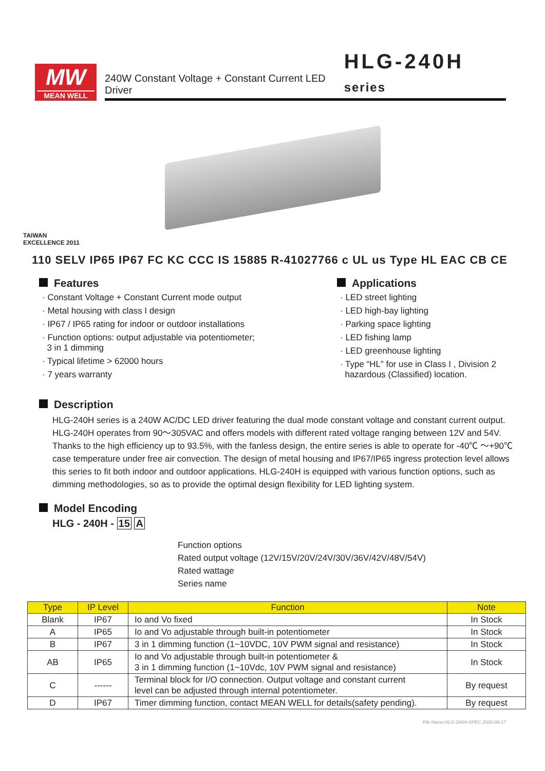MW
MEAN WELL
240W Constant Voltage + Constant Current LED Driver
HLG-240H series
TAIWAN
EXCELLENCE 2011
110 SELV IP65 IP67 FC KC CCC IS 15885 R-41027766 c UL us Type HL EAC CB CE
Features
· Constant Voltage + Constant Current mode output
· Metal housing with class I design
· IP67 / IP65 rating for indoor or outdoor installations
· Function options: output adjustable via potentiometer;
3 in 1 dimming
· Typical lifetime > 62000 hours
· 7 years warranty
Applications
· LED street lighting
· LED high-bay lighting
· Parking space lighting
· LED fishing lamp
· LED greenhouse lighting
· Type “HL” for use in Class I , Division 2
hazardous (Classified) location.
Description
HLG-240H series is a 240W AC/DC LED driver featuring the dual mode constant voltage and constant current output. HLG-240H operates from 90～305VAC and offers models with different rated voltage ranging between 12V and 54V. Thanks to the high efficiency up to 93.5%, with the fanless design, the entire series is able to operate for -40℃ ～+90℃ case temperature under free air convection. The design of metal housing and IP67/IP65 ingress protection level allows this series to fit both indoor and outdoor applications. HLG-240H is equipped with various function options, such as dimming methodologies, so as to provide the optimal design flexibility for LED lighting system.
Model Encoding
HLG - 240H - 15 A
Function options
Rated output voltage (12V/15V/20V/24V/30V/36V/42V/48V/54V)
Rated wattage
Series name
| Type | IP Level | Function | Note |
| --- | --- | --- | --- |
| Blank | IP67 | Io and Vo fixed | In Stock |
| A | IP65 | Io and Vo adjustable through built-in potentiometer | In Stock |
| B | IP67 | 3 in 1 dimming function (1~10VDC, 10V PWM signal and resistance) | In Stock |
| AB | IP65 | Io and Vo adjustable through built-in potentiometer & 3 in 1 dimming function (1~10Vdc, 10V PWM signal and resistance) | In Stock |
| C | ------ | Terminal block for I/O connection. Output voltage and constant current level can be adjusted through internal potentiometer. | By request |
| D | IP67 | Timer dimming function, contact MEAN WELL for details(safety pending). | By request |
File Name:HLG-240H-SPEC 2020-09-17